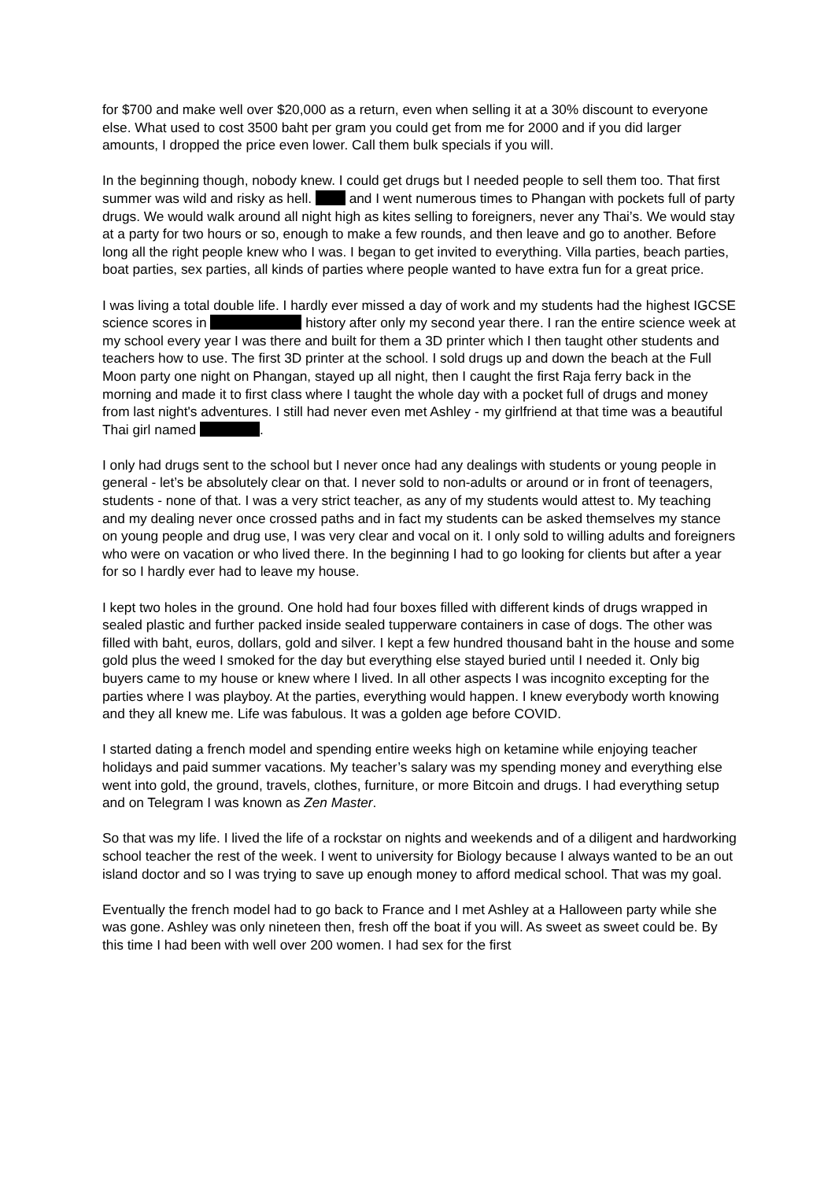for $700 and make well over $20,000 as a return, even when selling it at a 30% discount to everyone else. What used to cost 3500 baht per gram you could get from me for 2000 and if you did larger amounts, I dropped the price even lower. Call them bulk specials if you will.
In the beginning though, nobody knew. I could get drugs but I needed people to sell them too. That first summer was wild and risky as hell. and I went numerous times to Phangan with pockets full of party drugs. We would walk around all night high as kites selling to foreigners, never any Thai’s. We would stay at a party for two hours or so, enough to make a few rounds, and then leave and go to another. Before long all the right people knew who I was. I began to get invited to everything. Villa parties, beach parties, boat parties, sex parties, all kinds of parties where people wanted to have extra fun for a great price.
I was living a total double life. I hardly ever missed a day of work and my students had the highest IGCSE science scores in history after only my second year there. I ran the entire science week at my school every year I was there and built for them a 3D printer which I then taught other students and teachers how to use. The first 3D printer at the school. I sold drugs up and down the beach at the Full Moon party one night on Phangan, stayed up all night, then I caught the first Raja ferry back in the morning and made it to first class where I taught the whole day with a pocket full of drugs and money from last night's adventures. I still had never even met Ashley - my girlfriend at that time was a beautiful Thai girl named .
I only had drugs sent to the school but I never once had any dealings with students or young people in general - let’s be absolutely clear on that. I never sold to non-adults or around or in front of teenagers, students - none of that. I was a very strict teacher, as any of my students would attest to. My teaching and my dealing never once crossed paths and in fact my students can be asked themselves my stance on young people and drug use, I was very clear and vocal on it. I only sold to willing adults and foreigners who were on vacation or who lived there. In the beginning I had to go looking for clients but after a year for so I hardly ever had to leave my house.
I kept two holes in the ground. One hold had four boxes filled with different kinds of drugs wrapped in sealed plastic and further packed inside sealed tupperware containers in case of dogs. The other was filled with baht, euros, dollars, gold and silver. I kept a few hundred thousand baht in the house and some gold plus the weed I smoked for the day but everything else stayed buried until I needed it. Only big buyers came to my house or knew where I lived. In all other aspects I was incognito excepting for the parties where I was playboy. At the parties, everything would happen. I knew everybody worth knowing and they all knew me. Life was fabulous. It was a golden age before COVID.
I started dating a french model and spending entire weeks high on ketamine while enjoying teacher holidays and paid summer vacations. My teacher’s salary was my spending money and everything else went into gold, the ground, travels, clothes, furniture, or more Bitcoin and drugs. I had everything setup and on Telegram I was known as Zen Master.
So that was my life. I lived the life of a rockstar on nights and weekends and of a diligent and hardworking school teacher the rest of the week. I went to university for Biology because I always wanted to be an out island doctor and so I was trying to save up enough money to afford medical school. That was my goal.
Eventually the french model had to go back to France and I met Ashley at a Halloween party while she was gone. Ashley was only nineteen then, fresh off the boat if you will. As sweet as sweet could be. By this time I had been with well over 200 women. I had sex for the first